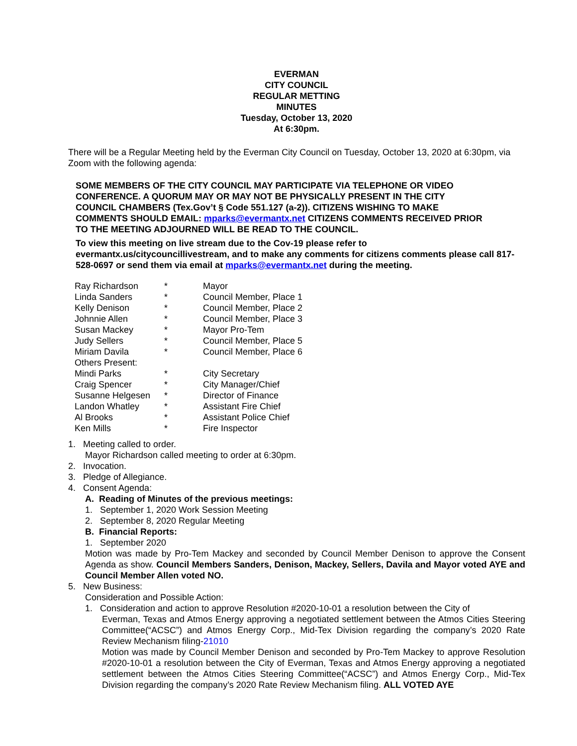EVERMAN
CITY COUNCIL
REGULAR METTING
MINUTES
Tuesday, October 13, 2020
At 6:30pm.
There will be a Regular Meeting held by the Everman City Council on Tuesday, October 13, 2020 at 6:30pm, via Zoom with the following agenda:
SOME MEMBERS OF THE CITY COUNCIL MAY PARTICIPATE VIA TELEPHONE OR VIDEO CONFERENCE. A QUORUM MAY OR MAY NOT BE PHYSICALLY PRESENT IN THE CITY COUNCIL CHAMBERS (Tex.Gov’t § Code 551.127 (a-2)). CITIZENS WISHING TO MAKE COMMENTS SHOULD EMAIL: mparks@evermantx.net CITIZENS COMMENTS RECEIVED PRIOR TO THE MEETING ADJOURNED WILL BE READ TO THE COUNCIL.
To view this meeting on live stream due to the Cov-19 please refer to evermantx.us/citycouncillivestream, and to make any comments for citizens comments please call 817-528-0697 or send them via email at mparks@evermantx.net during the meeting.
| Ray Richardson | * | Mayor |
| Linda Sanders | * | Council Member, Place 1 |
| Kelly Denison | * | Council Member, Place 2 |
| Johnnie Allen | * | Council Member, Place 3 |
| Susan Mackey | * | Mayor Pro-Tem |
| Judy Sellers | * | Council Member, Place 5 |
| Miriam Davila | * | Council Member, Place 6 |
| Others Present: | | |
| Mindi Parks | * | City Secretary |
| Craig Spencer | * | City Manager/Chief |
| Susanne Helgesen | * | Director of Finance |
| Landon Whatley | * | Assistant Fire Chief |
| Al Brooks | * | Assistant Police Chief |
| Ken Mills | * | Fire Inspector |
1. Meeting called to order.
Mayor Richardson called meeting to order at 6:30pm.
2. Invocation.
3. Pledge of Allegiance.
4. Consent Agenda:
A. Reading of Minutes of the previous meetings:
1. September 1, 2020 Work Session Meeting
2. September 8, 2020 Regular Meeting
B. Financial Reports:
1. September 2020
Motion was made by Pro-Tem Mackey and seconded by Council Member Denison to approve the Consent Agenda as show. Council Members Sanders, Denison, Mackey, Sellers, Davila and Mayor voted AYE and Council Member Allen voted NO.
5. New Business:
Consideration and Possible Action:
1. Consideration and action to approve Resolution #2020-10-01 a resolution between the City of
Everman, Texas and Atmos Energy approving a negotiated settlement between the Atmos Cities Steering Committee(“ACSC”) and Atmos Energy Corp., Mid-Tex Division regarding the company’s 2020 Rate Review Mechanism filing-21010
Motion was made by Council Member Denison and seconded by Pro-Tem Mackey to approve Resolution #2020-10-01 a resolution between the City of Everman, Texas and Atmos Energy approving a negotiated settlement between the Atmos Cities Steering Committee(“ACSC”) and Atmos Energy Corp., Mid-Tex Division regarding the company’s 2020 Rate Review Mechanism filing. ALL VOTED AYE